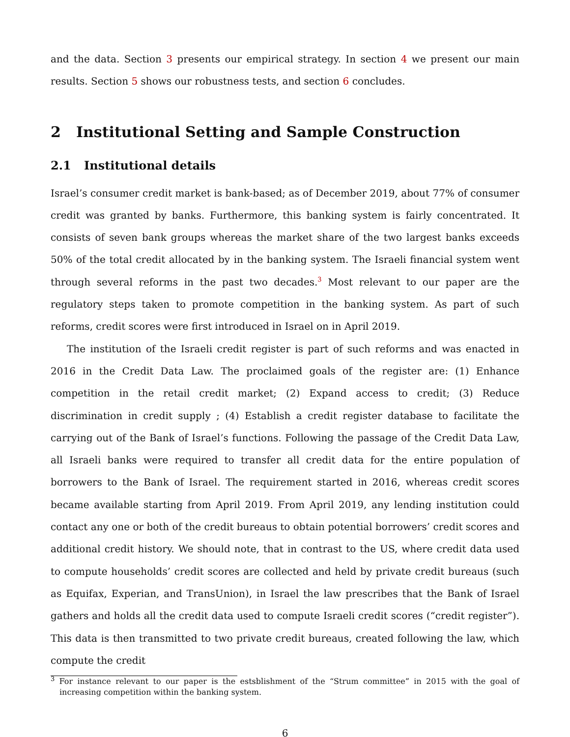and the data. Section 3 presents our empirical strategy. In section 4 we present our main results. Section 5 shows our robustness tests, and section 6 concludes.
2 Institutional Setting and Sample Construction
2.1 Institutional details
Israel’s consumer credit market is bank-based; as of December 2019, about 77% of consumer credit was granted by banks. Furthermore, this banking system is fairly concentrated. It consists of seven bank groups whereas the market share of the two largest banks exceeds 50% of the total credit allocated by in the banking system. The Israeli financial system went through several reforms in the past two decades.<sup>3</sup> Most relevant to our paper are the regulatory steps taken to promote competition in the banking system. As part of such reforms, credit scores were first introduced in Israel on in April 2019.
The institution of the Israeli credit register is part of such reforms and was enacted in 2016 in the Credit Data Law. The proclaimed goals of the register are: (1) Enhance competition in the retail credit market; (2) Expand access to credit; (3) Reduce discrimination in credit supply ; (4) Establish a credit register database to facilitate the carrying out of the Bank of Israel’s functions. Following the passage of the Credit Data Law, all Israeli banks were required to transfer all credit data for the entire population of borrowers to the Bank of Israel. The requirement started in 2016, whereas credit scores became available starting from April 2019. From April 2019, any lending institution could contact any one or both of the credit bureaus to obtain potential borrowers’ credit scores and additional credit history. We should note, that in contrast to the US, where credit data used to compute households’ credit scores are collected and held by private credit bureaus (such as Equifax, Experian, and TransUnion), in Israel the law prescribes that the Bank of Israel gathers and holds all the credit data used to compute Israeli credit scores (“credit register”). This data is then transmitted to two private credit bureaus, created following the law, which compute the credit
<sup>3</sup> For instance relevant to our paper is the estsblishment of the “Strum committee” in 2015 with the goal of increasing competition within the banking system.
6